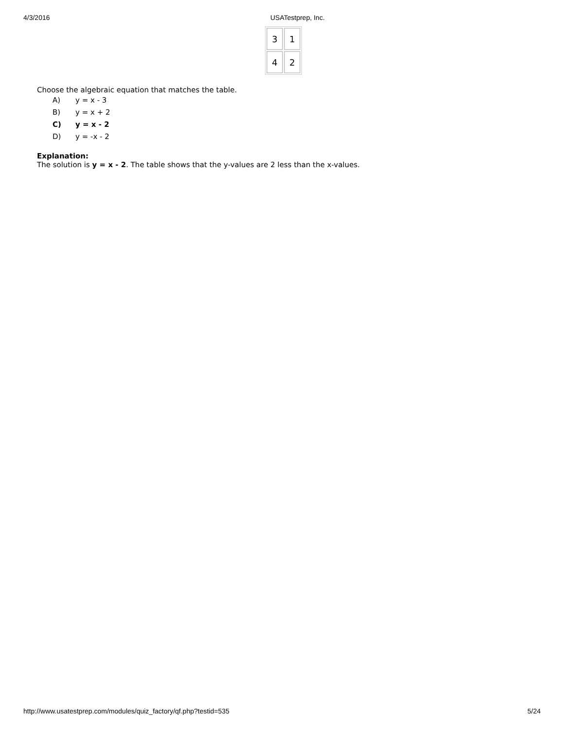4/3/2016 USATestprep, Inc.
| 3 | 1 |
| 4 | 2 |
Choose the algebraic equation that matches the table.
A) y = x - 3
B) y = x + 2
C) y = x - 2
D) y = -x - 2
Explanation:
The solution is y = x - 2. The table shows that the y-values are 2 less than the x-values.
http://www.usatestprep.com/modules/quiz_factory/qf.php?testid=535
5/24